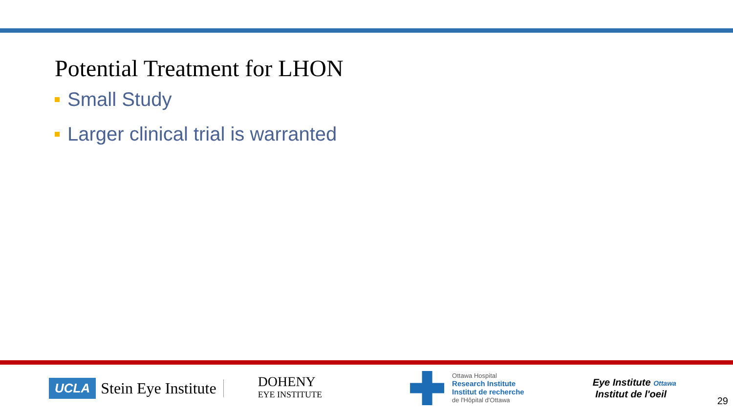Potential Treatment for LHON
Small Study
Larger clinical trial is warranted
UCLA Stein Eye Institute
DOHENY
EYE INSTITUTE
Ottawa Hospital
Research Institute
Institut de recherche
de l'Hôpital d'Ottawa
Eye Institute Ottawa
Institut de l'oeil
29